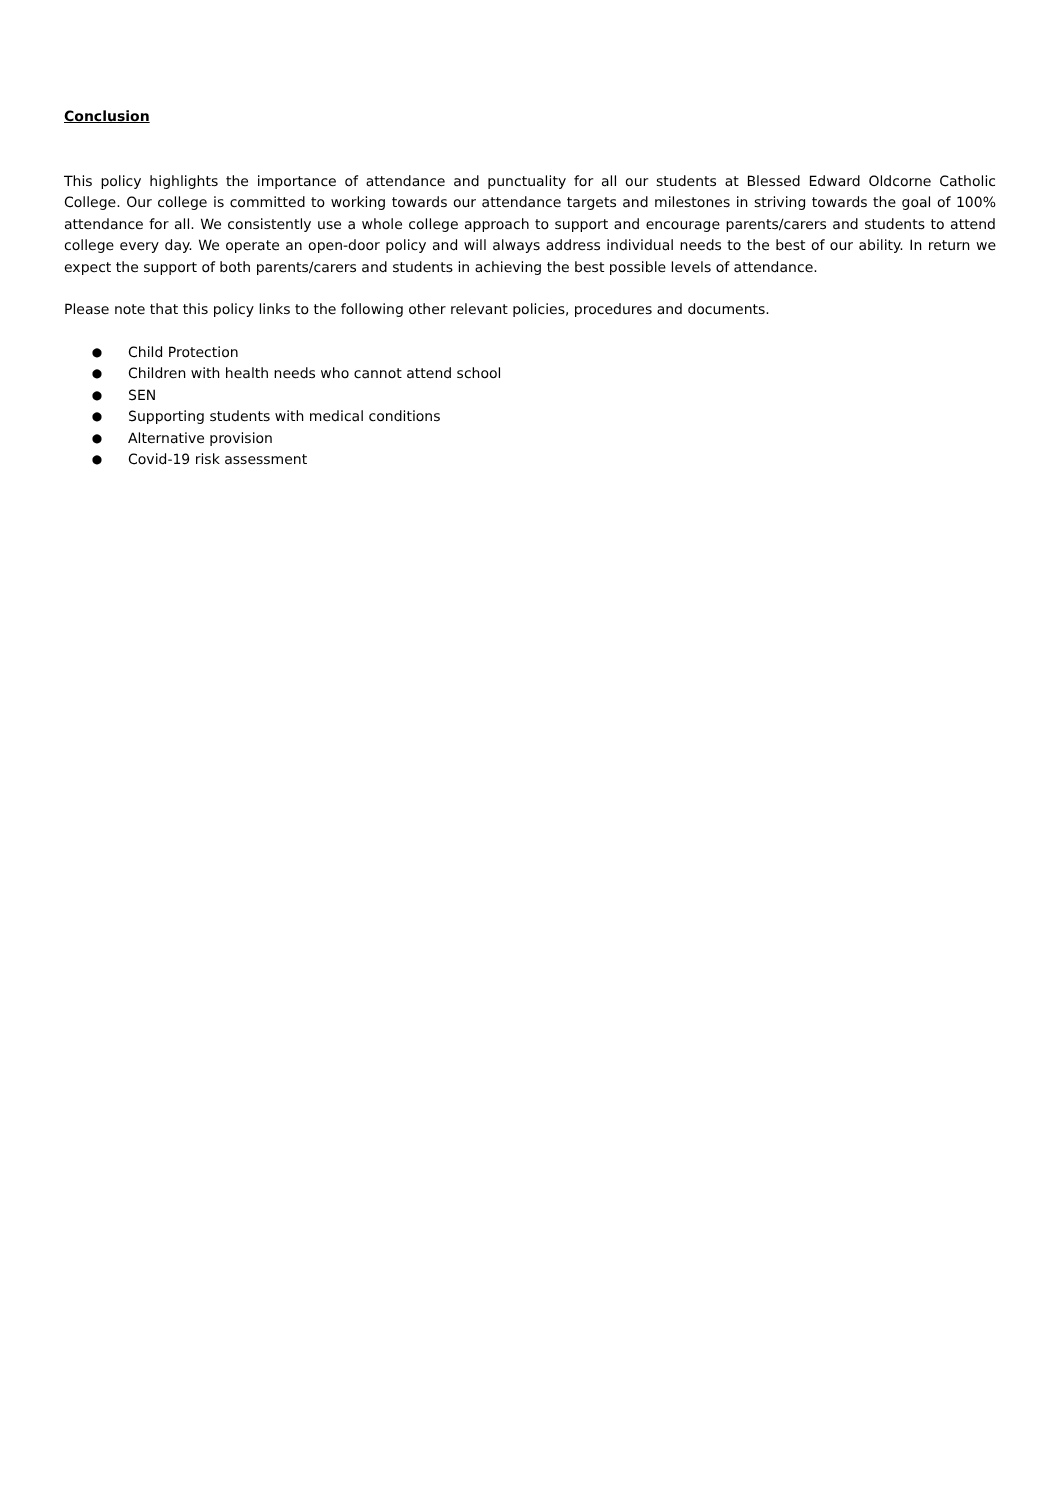Conclusion
This policy highlights the importance of attendance and punctuality for all our students at Blessed Edward Oldcorne Catholic College. Our college is committed to working towards our attendance targets and milestones in striving towards the goal of 100% attendance for all. We consistently use a whole college approach to support and encourage parents/carers and students to attend college every day. We operate an open-door policy and will always address individual needs to the best of our ability. In return we expect the support of both parents/carers and students in achieving the best possible levels of attendance.
Please note that this policy links to the following other relevant policies, procedures and documents.
● Child Protection
● Children with health needs who cannot attend school
● SEN
● Supporting students with medical conditions
● Alternative provision
● Covid-19 risk assessment